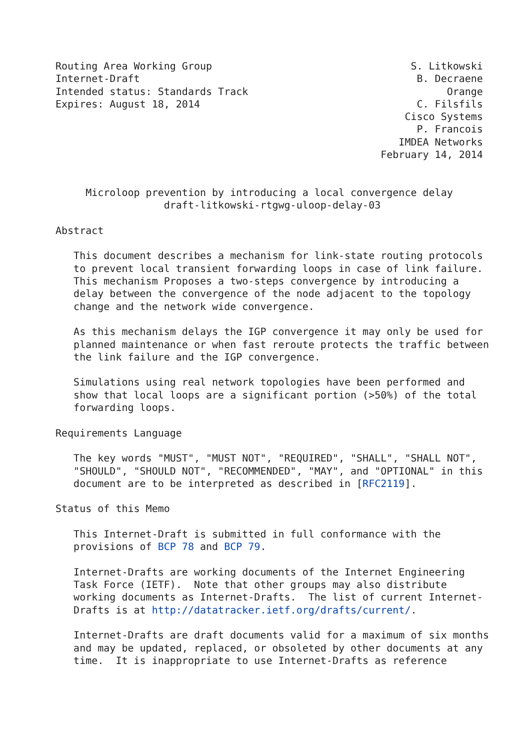Routing Area Working Group                                 S. Litkowski
Internet-Draft                                              B. Decraene
Intended status: Standards Track                                 Orange
Expires: August 18, 2014                                    C. Filsfils
                                                          Cisco Systems
                                                            P. Francois
                                                         IMDEA Networks
                                                      February 14, 2014


     Microloop prevention by introducing a local convergence delay
                  draft-litkowski-rtgwg-uloop-delay-03

Abstract

   This document describes a mechanism for link-state routing protocols
   to prevent local transient forwarding loops in case of link failure.
   This mechanism Proposes a two-steps convergence by introducing a
   delay between the convergence of the node adjacent to the topology
   change and the network wide convergence.

   As this mechanism delays the IGP convergence it may only be used for
   planned maintenance or when fast reroute protects the traffic between
   the link failure and the IGP convergence.

   Simulations using real network topologies have been performed and
   show that local loops are a significant portion (>50%) of the total
   forwarding loops.

Requirements Language

   The key words "MUST", "MUST NOT", "REQUIRED", "SHALL", "SHALL NOT",
   "SHOULD", "SHOULD NOT", "RECOMMENDED", "MAY", and "OPTIONAL" in this
   document are to be interpreted as described in [RFC2119].

Status of this Memo

   This Internet-Draft is submitted in full conformance with the
   provisions of BCP 78 and BCP 79.

   Internet-Drafts are working documents of the Internet Engineering
   Task Force (IETF).  Note that other groups may also distribute
   working documents as Internet-Drafts.  The list of current Internet-
   Drafts is at http://datatracker.ietf.org/drafts/current/.

   Internet-Drafts are draft documents valid for a maximum of six months
   and may be updated, replaced, or obsoleted by other documents at any
   time.  It is inappropriate to use Internet-Drafts as reference